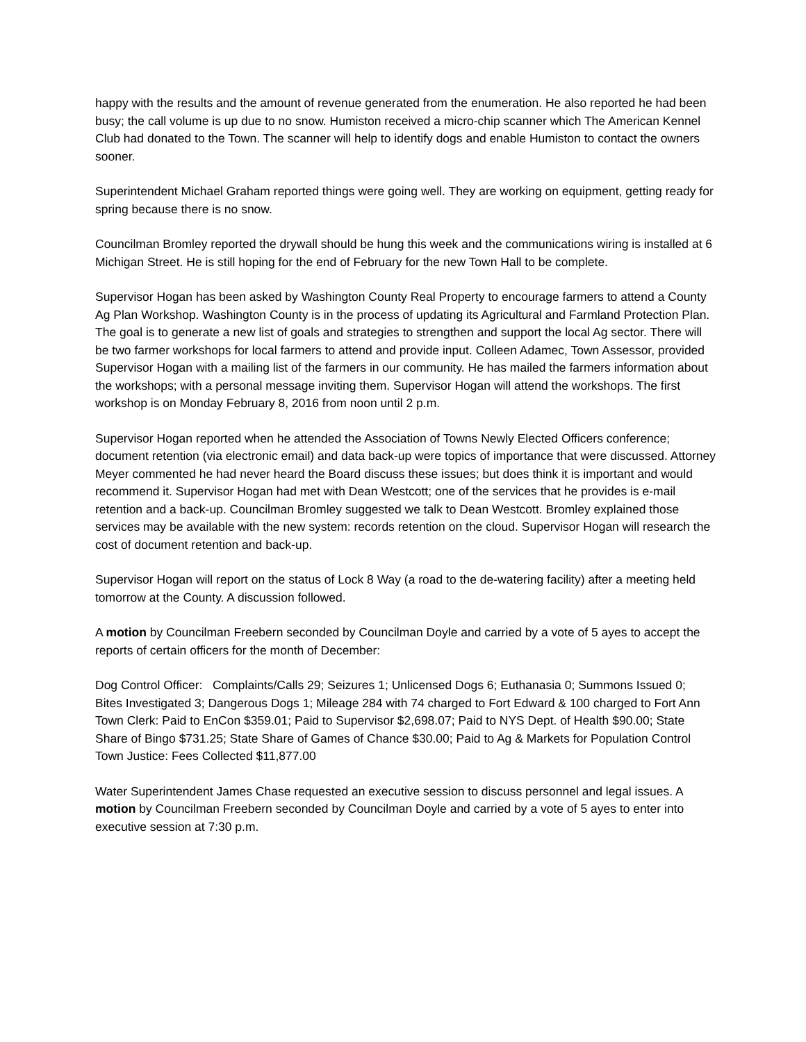happy with the results and the amount of revenue generated from the enumeration. He also reported he had been busy; the call volume is up due to no snow. Humiston received a micro-chip scanner which The American Kennel Club had donated to the Town. The scanner will help to identify dogs and enable Humiston to contact the owners sooner.
Superintendent Michael Graham reported things were going well. They are working on equipment, getting ready for spring because there is no snow.
Councilman Bromley reported the drywall should be hung this week and the communications wiring is installed at 6 Michigan Street. He is still hoping for the end of February for the new Town Hall to be complete.
Supervisor Hogan has been asked by Washington County Real Property to encourage farmers to attend a County Ag Plan Workshop. Washington County is in the process of updating its Agricultural and Farmland Protection Plan. The goal is to generate a new list of goals and strategies to strengthen and support the local Ag sector. There will be two farmer workshops for local farmers to attend and provide input. Colleen Adamec, Town Assessor, provided Supervisor Hogan with a mailing list of the farmers in our community. He has mailed the farmers information about the workshops; with a personal message inviting them. Supervisor Hogan will attend the workshops. The first workshop is on Monday February 8, 2016 from noon until 2 p.m.
Supervisor Hogan reported when he attended the Association of Towns Newly Elected Officers conference; document retention (via electronic email) and data back-up were topics of importance that were discussed. Attorney Meyer commented he had never heard the Board discuss these issues; but does think it is important and would recommend it. Supervisor Hogan had met with Dean Westcott; one of the services that he provides is e-mail retention and a back-up. Councilman Bromley suggested we talk to Dean Westcott. Bromley explained those services may be available with the new system: records retention on the cloud. Supervisor Hogan will research the cost of document retention and back-up.
Supervisor Hogan will report on the status of Lock 8 Way (a road to the de-watering facility) after a meeting held tomorrow at the County. A discussion followed.
A motion by Councilman Freebern seconded by Councilman Doyle and carried by a vote of 5 ayes to accept the reports of certain officers for the month of December:
Dog Control Officer: Complaints/Calls 29; Seizures 1; Unlicensed Dogs 6; Euthanasia 0; Summons Issued 0; Bites Investigated 3; Dangerous Dogs 1; Mileage 284 with 74 charged to Fort Edward & 100 charged to Fort Ann
Town Clerk: Paid to EnCon $359.01; Paid to Supervisor $2,698.07; Paid to NYS Dept. of Health $90.00; State Share of Bingo $731.25; State Share of Games of Chance $30.00; Paid to Ag & Markets for Population Control
Town Justice: Fees Collected $11,877.00
Water Superintendent James Chase requested an executive session to discuss personnel and legal issues. A motion by Councilman Freebern seconded by Councilman Doyle and carried by a vote of 5 ayes to enter into executive session at 7:30 p.m.